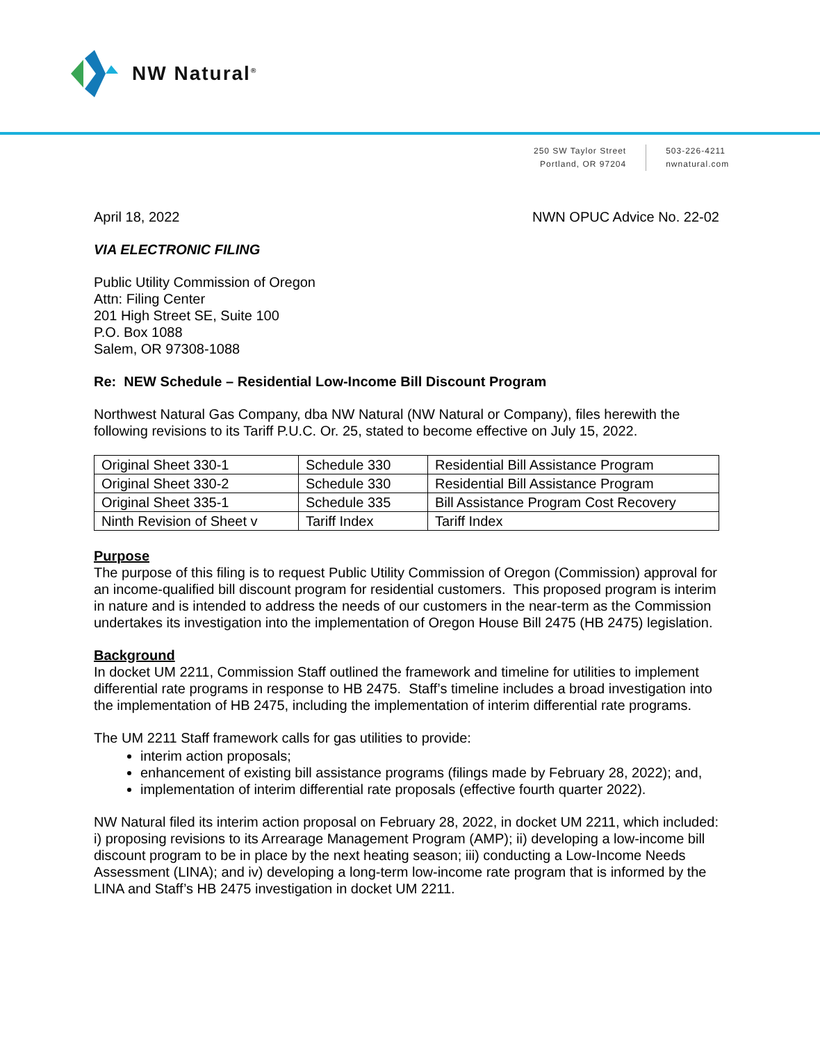NW Natural<sup>®</sup>
250 SW Taylor Street
Portland, OR 97204
503-226-4211
nwnatural.com
April 18, 2022 NWN OPUC Advice No. 22-02
VIA ELECTRONIC FILING
Public Utility Commission of Oregon
Attn: Filing Center
201 High Street SE, Suite 100
P.O. Box 1088
Salem, OR 97308-1088
Re: NEW Schedule – Residential Low-Income Bill Discount Program
Northwest Natural Gas Company, dba NW Natural (NW Natural or Company), files herewith the following revisions to its Tariff P.U.C. Or. 25, stated to become effective on July 15, 2022.
| Original Sheet 330-1 | Schedule 330 | Residential Bill Assistance Program |
| Original Sheet 330-2 | Schedule 330 | Residential Bill Assistance Program |
| Original Sheet 335-1 | Schedule 335 | Bill Assistance Program Cost Recovery |
| Ninth Revision of Sheet v | Tariff Index | Tariff Index |
Purpose
The purpose of this filing is to request Public Utility Commission of Oregon (Commission) approval for an income-qualified bill discount program for residential customers. This proposed program is interim in nature and is intended to address the needs of our customers in the near-term as the Commission undertakes its investigation into the implementation of Oregon House Bill 2475 (HB 2475) legislation.
Background
In docket UM 2211, Commission Staff outlined the framework and timeline for utilities to implement differential rate programs in response to HB 2475. Staff’s timeline includes a broad investigation into the implementation of HB 2475, including the implementation of interim differential rate programs.
The UM 2211 Staff framework calls for gas utilities to provide:
interim action proposals;
enhancement of existing bill assistance programs (filings made by February 28, 2022); and,
implementation of interim differential rate proposals (effective fourth quarter 2022).
NW Natural filed its interim action proposal on February 28, 2022, in docket UM 2211, which included: i) proposing revisions to its Arrearage Management Program (AMP); ii) developing a low-income bill discount program to be in place by the next heating season; iii) conducting a Low-Income Needs Assessment (LINA); and iv) developing a long-term low-income rate program that is informed by the LINA and Staff’s HB 2475 investigation in docket UM 2211.